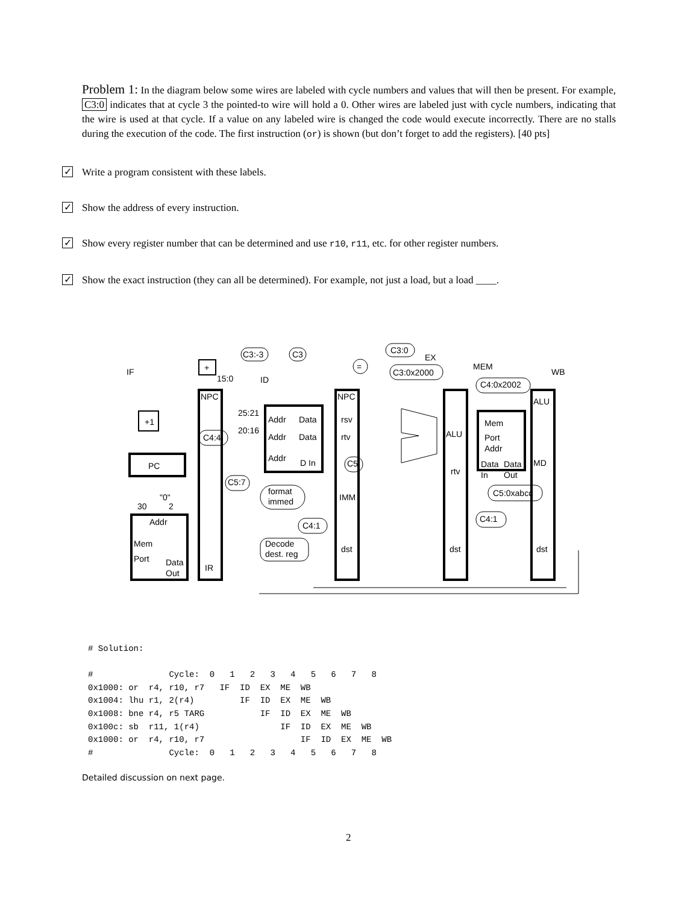Problem 1: In the diagram below some wires are labeled with cycle numbers and values that will then be present. For example, C3:0 indicates that at cycle 3 the pointed-to wire will hold a 0. Other wires are labeled just with cycle numbers, indicating that the wire is used at that cycle. If a value on any labeled wire is changed the code would execute incorrectly. There are no stalls during the execution of the code. The first instruction (or) is shown (but don’t forget to add the registers). [40 pts]
✓ Write a program consistent with these labels.
✓ Show the address of every instruction.
✓ Show every register number that can be determined and use r10, r11, etc. for other register numbers.
✓ Show the exact instruction (they can all be determined). For example, not just a load, but a load ____.
IF
ID
EX
MEM
WB
+
15:0
=
C3:-3
C3
C3:0
C3:0x2000
C4:0x2002
NPC
NPC
ALU
+1
25:21
20:16
Addr
Data
rsv
Addr
Data
rtv
C4:4
Addr
D In
ALU
Mem
Port
Addr
PC
C5
rtv
Data
Data
MD
In
Out
C5:7
format
immed
"0"
30
2
IMM
C5:0xabcd
Addr
C4:1
C4:1
Mem
Port
Decode
dest. reg
dst
dst
dst
Data
Out
IR
# Solution:

#               Cycle:  0   1   2   3   4   5   6   7   8
0x1000: or  r4, r10, r7   IF  ID  EX  ME  WB
0x1004: lhu r1, 2(r4)         IF  ID  EX  ME  WB
0x1008: bne r4, r5 TARG           IF  ID  EX  ME  WB
0x100c: sb  r11, 1(r4)                IF  ID  EX  ME  WB
0x1000: or  r4, r10, r7                   IF  ID  EX  ME  WB
#               Cycle:  0   1   2   3   4   5   6   7   8
Detailed discussion on next page.
2